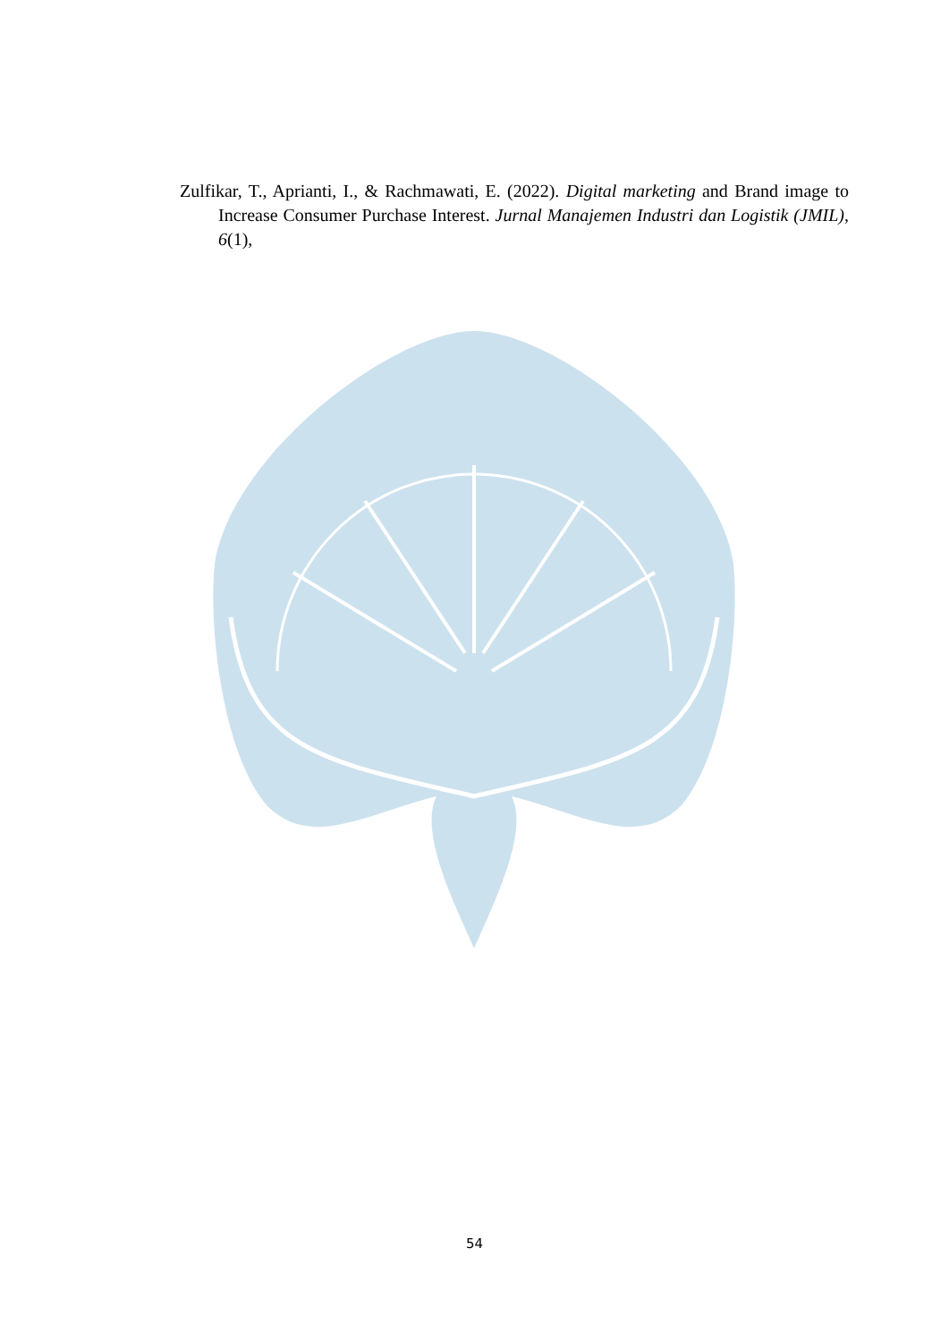Zulfikar, T., Aprianti, I., & Rachmawati, E. (2022). Digital marketing and Brand image to Increase Consumer Purchase Interest. Jurnal Manajemen Industri dan Logistik (JMIL), 6(1),
54